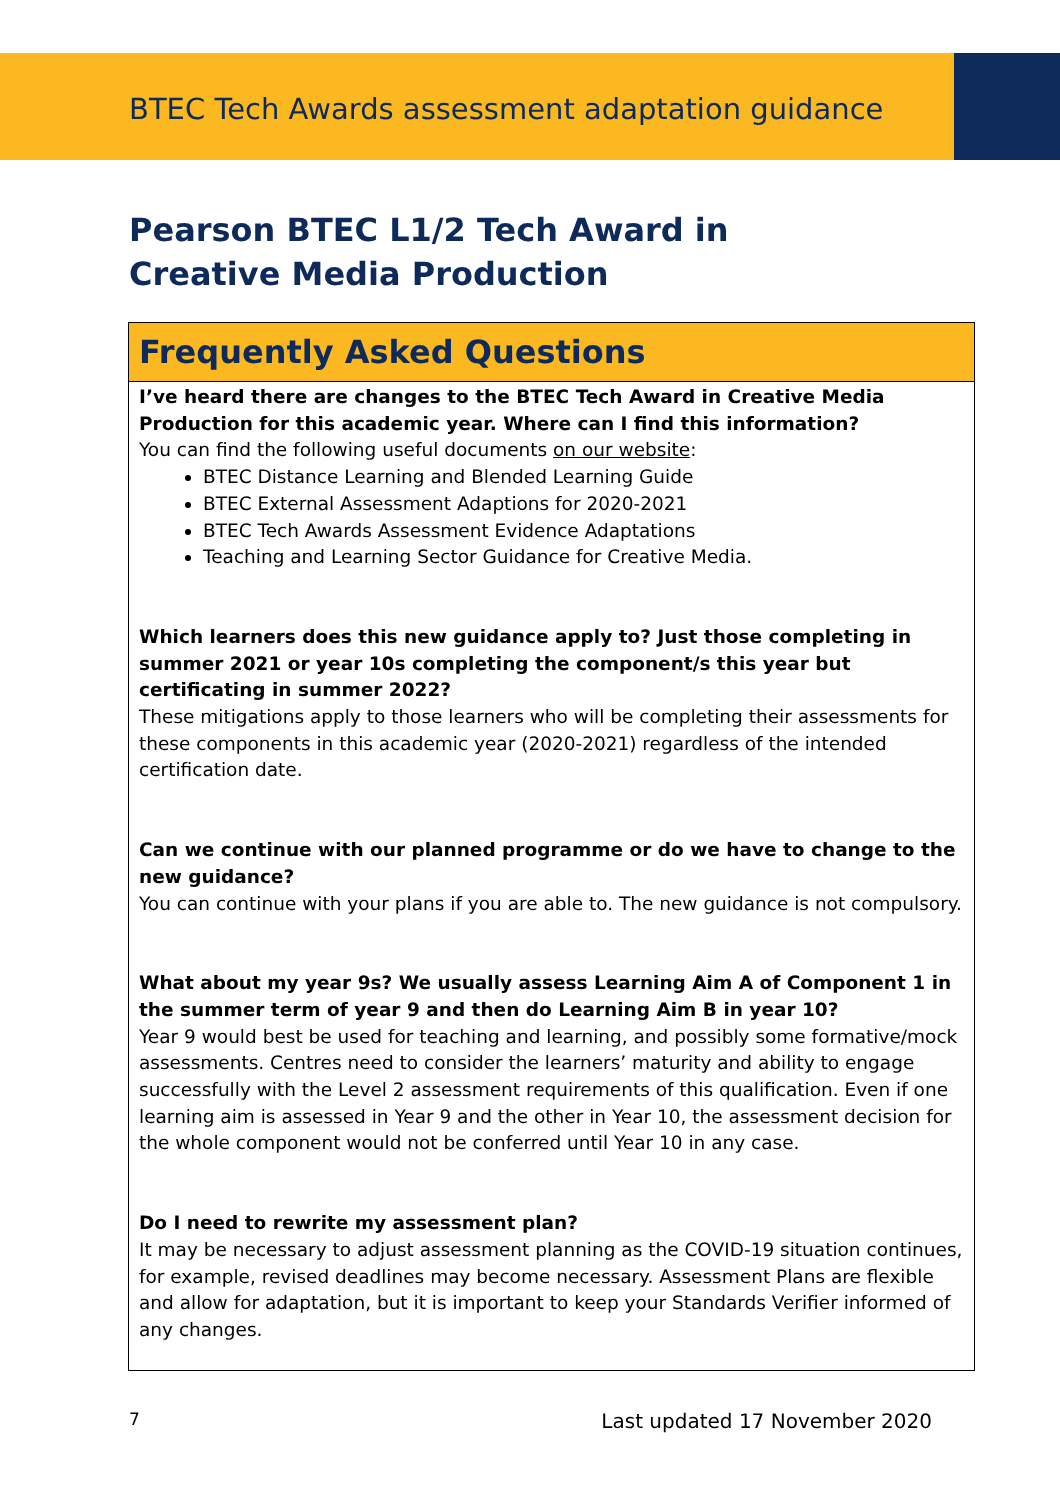BTEC Tech Awards assessment adaptation guidance
Pearson BTEC L1/2 Tech Award in
Creative Media Production
Frequently Asked Questions
I’ve heard there are changes to the BTEC Tech Award in Creative Media Production for this academic year. Where can I find this information?
You can find the following useful documents on our website:
BTEC Distance Learning and Blended Learning Guide
BTEC External Assessment Adaptions for 2020-2021
BTEC Tech Awards Assessment Evidence Adaptations
Teaching and Learning Sector Guidance for Creative Media.
Which learners does this new guidance apply to? Just those completing in summer 2021 or year 10s completing the component/s this year but certificating in summer 2022?
These mitigations apply to those learners who will be completing their assessments for these components in this academic year (2020-2021) regardless of the intended certification date.
Can we continue with our planned programme or do we have to change to the new guidance?
You can continue with your plans if you are able to. The new guidance is not compulsory.
What about my year 9s? We usually assess Learning Aim A of Component 1 in the summer term of year 9 and then do Learning Aim B in year 10?
Year 9 would best be used for teaching and learning, and possibly some formative/mock assessments. Centres need to consider the learners’ maturity and ability to engage successfully with the Level 2 assessment requirements of this qualification. Even if one learning aim is assessed in Year 9 and the other in Year 10, the assessment decision for the whole component would not be conferred until Year 10 in any case.
Do I need to rewrite my assessment plan?
It may be necessary to adjust assessment planning as the COVID-19 situation continues, for example, revised deadlines may become necessary. Assessment Plans are flexible and allow for adaptation, but it is important to keep your Standards Verifier informed of any changes.
7 Last updated 17 November 2020